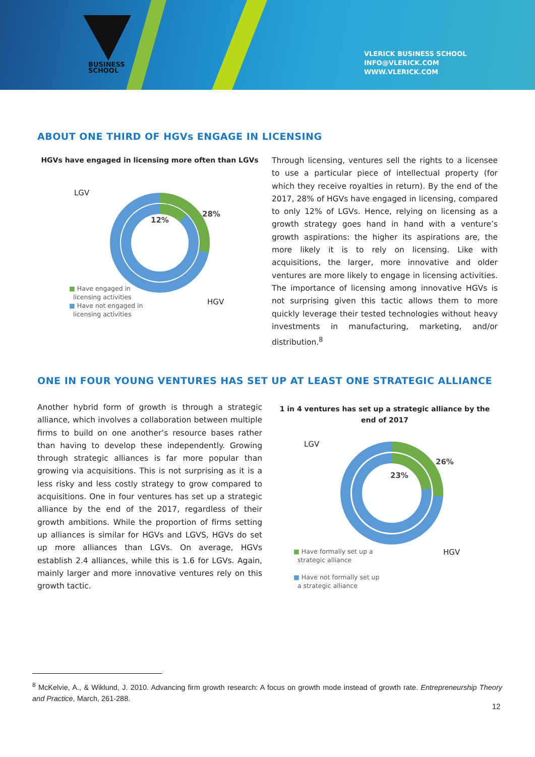BUSINESS
SCHOOL
VLERICK BUSINESS SCHOOL
INFO@VLERICK.COM
WWW.VLERICK.COM
ABOUT ONE THIRD OF HGVs ENGAGE IN LICENSING
HGVs have engaged in licensing more often than LGVs
LGV
HGV
28%
12%
■ Have engaged in
licensing activities
■ Have not engaged in
licensing activities
Through licensing, ventures sell the rights to a licensee to use a particular piece of intellectual property (for which they receive royalties in return). By the end of the 2017, 28% of HGVs have engaged in licensing, compared to only 12% of LGVs. Hence, relying on licensing as a growth strategy goes hand in hand with a venture’s growth aspirations: the higher its aspirations are, the more likely it is to rely on licensing. Like with acquisitions, the larger, more innovative and older ventures are more likely to engage in licensing activities. The importance of licensing among innovative HGVs is not surprising given this tactic allows them to more quickly leverage their tested technologies without heavy investments in manufacturing, marketing, and/or distribution.<sup>8</sup>
ONE IN FOUR YOUNG VENTURES HAS SET UP AT LEAST ONE STRATEGIC ALLIANCE
Another hybrid form of growth is through a strategic alliance, which involves a collaboration between multiple firms to build on one another’s resource bases rather than having to develop these independently. Growing through strategic alliances is far more popular than growing via acquisitions. This is not surprising as it is a less risky and less costly strategy to grow compared to acquisitions. One in four ventures has set up a strategic alliance by the end of the 2017, regardless of their growth ambitions. While the proportion of firms setting up alliances is similar for HGVs and LGVS, HGVs do set up more alliances than LGVs. On average, HGVs establish 2.4 alliances, while this is 1.6 for LGVs. Again, mainly larger and more innovative ventures rely on this growth tactic.
1 in 4 ventures has set up a strategic alliance by the end of 2017
LGV
HGV
26%
23%
■ Have formally set up a
strategic alliance
■ Have not formally set up
a strategic alliance
<sup>8</sup> McKelvie, A., & Wiklund, J. 2010. Advancing firm growth research: A focus on growth mode instead of growth rate. Entrepreneurship Theory and Practice, March, 261-288.
12